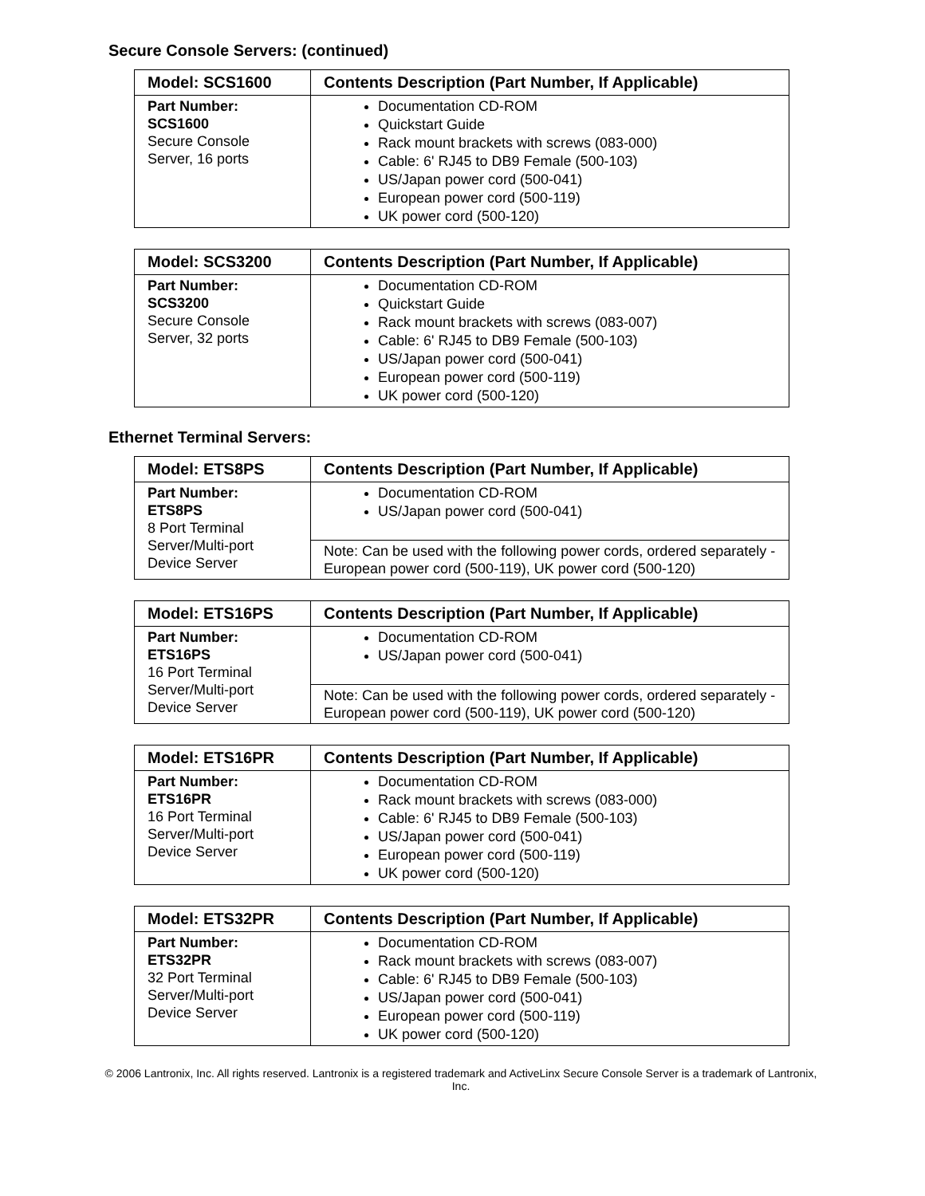Secure Console Servers: (continued)
| Model: SCS1600 | Contents Description (Part Number, If Applicable) |
| --- | --- |
| Part Number: SCS1600 Secure Console Server, 16 ports | Documentation CD-ROM Quickstart Guide Rack mount brackets with screws (083-000) Cable: 6' RJ45 to DB9 Female (500-103) US/Japan power cord (500-041) European power cord (500-119) UK power cord (500-120) |
| Model: SCS3200 | Contents Description (Part Number, If Applicable) |
| --- | --- |
| Part Number: SCS3200 Secure Console Server, 32 ports | Documentation CD-ROM Quickstart Guide Rack mount brackets with screws (083-007) Cable: 6' RJ45 to DB9 Female (500-103) US/Japan power cord (500-041) European power cord (500-119) UK power cord (500-120) |
Ethernet Terminal Servers:
| Model: ETS8PS | Contents Description (Part Number, If Applicable) |
| --- | --- |
| Part Number: ETS8PS 8 Port Terminal Server/Multi-port Device Server | Documentation CD-ROM US/Japan power cord (500-041) |
| | Note: Can be used with the following power cords, ordered separately - European power cord (500-119), UK power cord (500-120) |
| Model: ETS16PS | Contents Description (Part Number, If Applicable) |
| --- | --- |
| Part Number: ETS16PS 16 Port Terminal Server/Multi-port Device Server | Documentation CD-ROM US/Japan power cord (500-041) |
| | Note: Can be used with the following power cords, ordered separately - European power cord (500-119), UK power cord (500-120) |
| Model: ETS16PR | Contents Description (Part Number, If Applicable) |
| --- | --- |
| Part Number: ETS16PR 16 Port Terminal Server/Multi-port Device Server | Documentation CD-ROM Rack mount brackets with screws (083-000) Cable: 6' RJ45 to DB9 Female (500-103) US/Japan power cord (500-041) European power cord (500-119) UK power cord (500-120) |
| Model: ETS32PR | Contents Description (Part Number, If Applicable) |
| --- | --- |
| Part Number: ETS32PR 32 Port Terminal Server/Multi-port Device Server | Documentation CD-ROM Rack mount brackets with screws (083-007) Cable: 6' RJ45 to DB9 Female (500-103) US/Japan power cord (500-041) European power cord (500-119) UK power cord (500-120) |
© 2006 Lantronix, Inc. All rights reserved. Lantronix is a registered trademark and ActiveLinx Secure Console Server is a trademark of Lantronix, Inc.